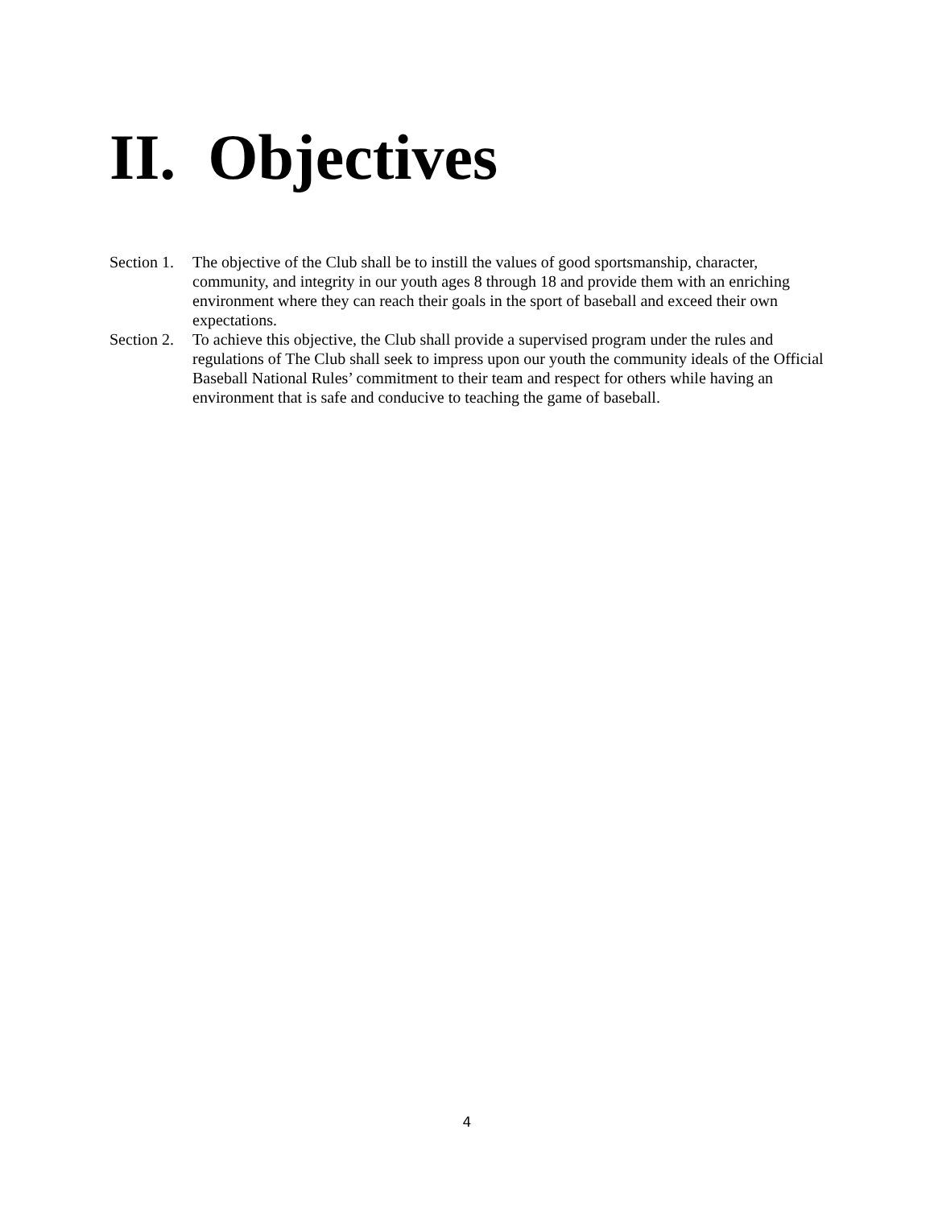II. Objectives
Section 1.
The objective of the Club shall be to instill the values of good sportsmanship, character, community, and integrity in our youth ages 8 through 18 and provide them with an enriching environment where they can reach their goals in the sport of baseball and exceed their own expectations.
Section 2.
To achieve this objective, the Club shall provide a supervised program under the rules and regulations of The Club shall seek to impress upon our youth the community ideals of the Official Baseball National Rules’ commitment to their team and respect for others while having an environment that is safe and conducive to teaching the game of baseball.
4